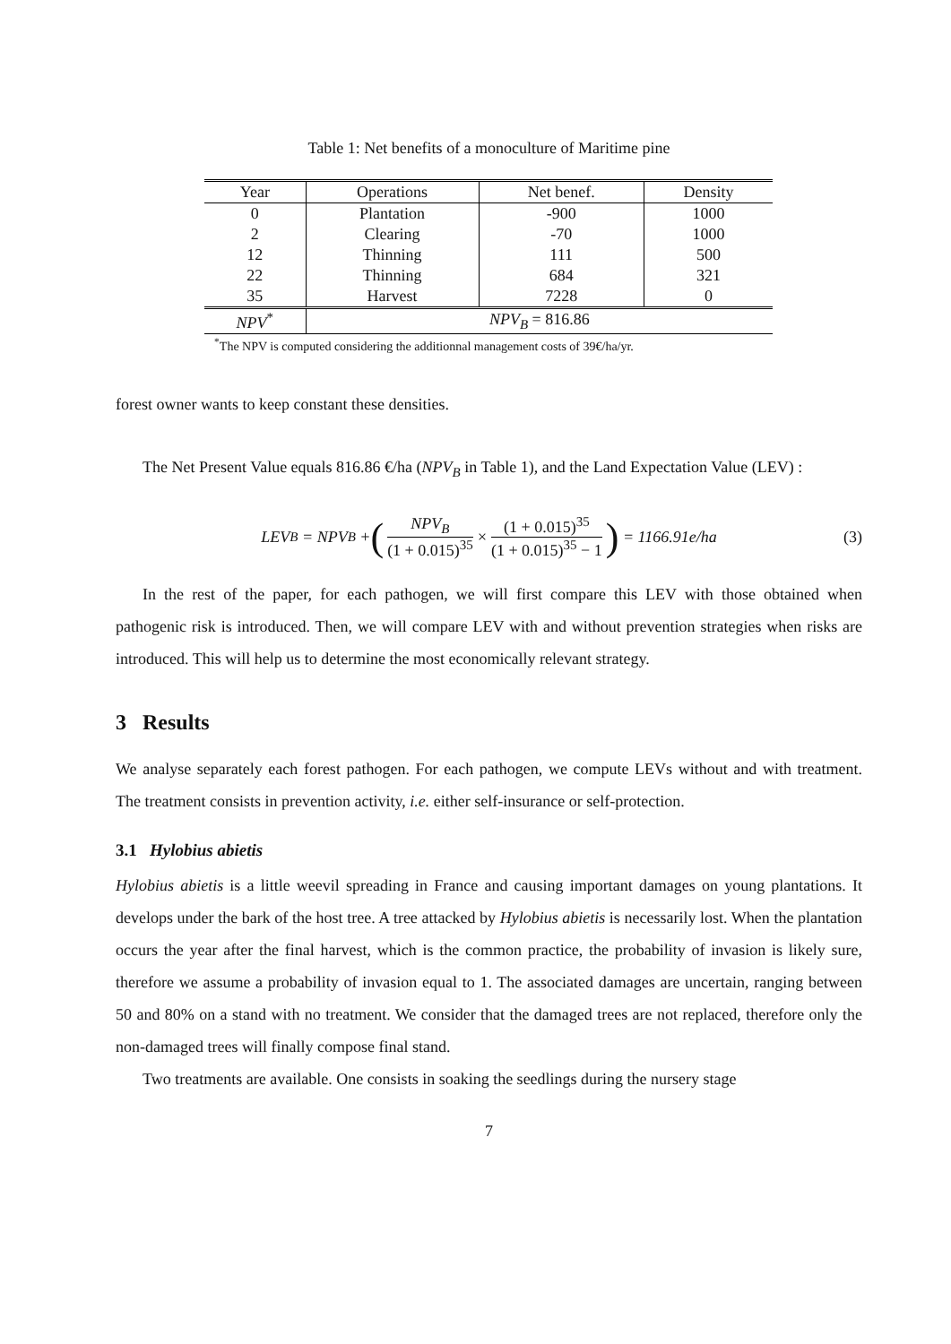Table 1: Net benefits of a monoculture of Maritime pine
| Year | Operations | Net benef. | Density |
| --- | --- | --- | --- |
| 0 | Plantation | -900 | 1000 |
| 2 | Clearing | -70 | 1000 |
| 12 | Thinning | 111 | 500 |
| 22 | Thinning | 684 | 321 |
| 35 | Harvest | 7228 | 0 |
| NPV<sup>*</sup> | NPV<sub>B</sub> = 816.86 | | |
<sup>*</sup> The NPV is computed considering the additionnal management costs of 39€/ha/yr.
forest owner wants to keep constant these densities.
The Net Present Value equals 816.86 €/ha (NPV<sub>B</sub> in Table 1), and the Land Expectation Value (LEV) :
LEV<sub>B</sub> = NPV<sub>B</sub> + (NPV<sub>B</sub> (1 + 0.015)<sup>35</sup> × (1 + 0.015)<sup>35</sup> (1 + 0.015)<sup>35</sup> − 1) = 1166.91e/ha (3)
In the rest of the paper, for each pathogen, we will first compare this LEV with those obtained when pathogenic risk is introduced. Then, we will compare LEV with and without prevention strategies when risks are introduced. This will help us to determine the most economically relevant strategy.
3 Results
We analyse separately each forest pathogen. For each pathogen, we compute LEVs without and with treatment. The treatment consists in prevention activity, i.e. either self-insurance or self-protection.
3.1 Hylobius abietis
Hylobius abietis is a little weevil spreading in France and causing important damages on young plantations. It develops under the bark of the host tree. A tree attacked by Hylobius abietis is necessarily lost. When the plantation occurs the year after the final harvest, which is the common practice, the probability of invasion is likely sure, therefore we assume a probability of invasion equal to 1. The associated damages are uncertain, ranging between 50 and 80% on a stand with no treatment. We consider that the damaged trees are not replaced, therefore only the non-damaged trees will finally compose final stand.
Two treatments are available. One consists in soaking the seedlings during the nursery stage
7